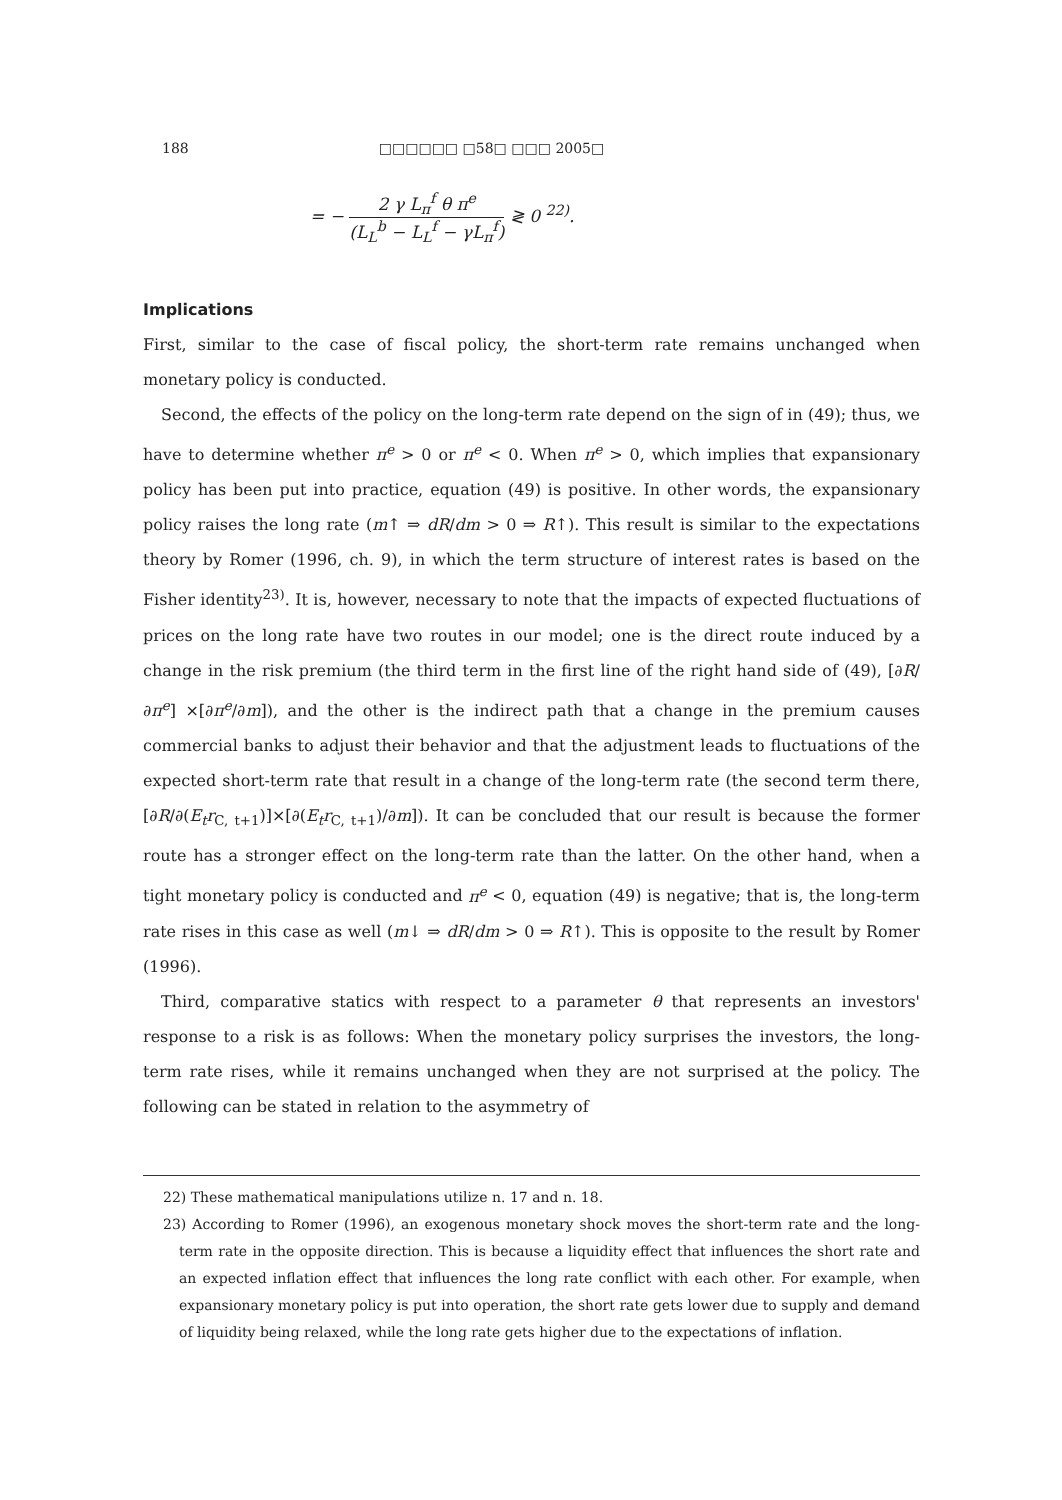188 □□□□□□ □58□ □□□ 2005□
= − 2 γ L<sub>π</sub><sup>f</sup> θ π<sup>e</sup> (L<sub>L</sub><sup>b</sup> − L<sub>L</sub><sup>f</sup> − γL<sub>π</sub><sup>f</sup>) ≷ 0 <sup>22)</sup>.
Implications
First, similar to the case of fiscal policy, the short-term rate remains unchanged when monetary policy is conducted.
Second, the effects of the policy on the long-term rate depend on the sign of in (49); thus, we have to determine whether π<sup>e</sup> > 0 or π<sup>e</sup> < 0. When π<sup>e</sup> > 0, which implies that expansionary policy has been put into practice, equation (49) is positive. In other words, the expansionary policy raises the long rate (m↑ ⇒ dR/dm > 0 ⇒ R↑). This result is similar to the expectations theory by Romer (1996, ch. 9), in which the term structure of interest rates is based on the Fisher identity<sup>23)</sup>. It is, however, necessary to note that the impacts of expected fluctuations of prices on the long rate have two routes in our model; one is the direct route induced by a change in the risk premium (the third term in the first line of the right hand side of (49), [∂R/∂π<sup>e</sup>] ×[∂π<sup>e</sup>/∂m]), and the other is the indirect path that a change in the premium causes commercial banks to adjust their behavior and that the adjustment leads to fluctuations of the expected short-term rate that result in a change of the long-term rate (the second term there, [∂R/∂(E<sub>t</sub>r<sub>C, t+1</sub>)]×[∂(E<sub>t</sub>r<sub>C, t+1</sub>)/∂m]). It can be concluded that our result is because the former route has a stronger effect on the long-term rate than the latter. On the other hand, when a tight monetary policy is conducted and π<sup>e</sup> < 0, equation (49) is negative; that is, the long-term rate rises in this case as well (m↓ ⇒ dR/dm > 0 ⇒ R↑). This is opposite to the result by Romer (1996).
Third, comparative statics with respect to a parameter θ that represents an investors' response to a risk is as follows: When the monetary policy surprises the investors, the long-term rate rises, while it remains unchanged when they are not surprised at the policy. The following can be stated in relation to the asymmetry of
22) These mathematical manipulations utilize n. 17 and n. 18.
23) According to Romer (1996), an exogenous monetary shock moves the short-term rate and the long-term rate in the opposite direction. This is because a liquidity effect that influences the short rate and an expected inflation effect that influences the long rate conflict with each other. For example, when expansionary monetary policy is put into operation, the short rate gets lower due to supply and demand of liquidity being relaxed, while the long rate gets higher due to the expectations of inflation.